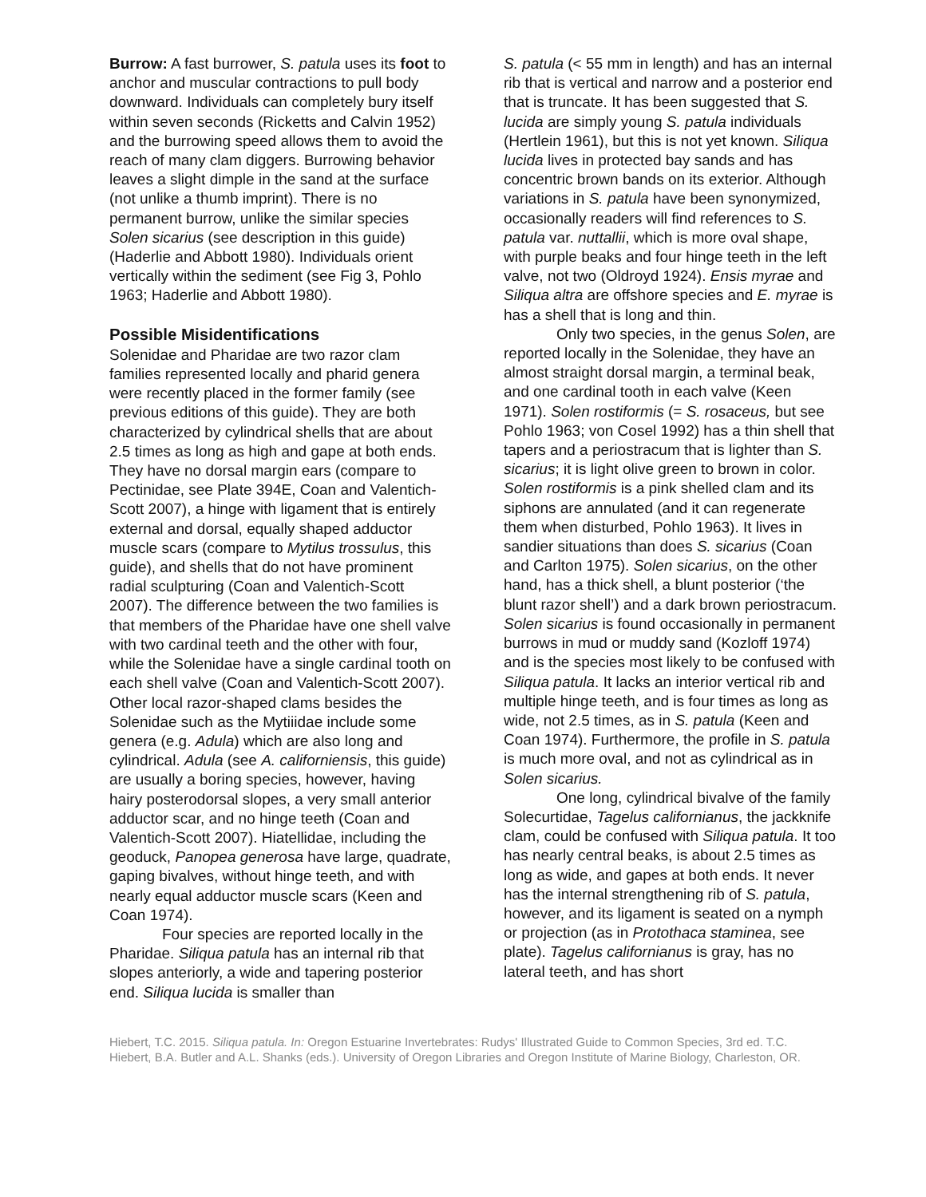Burrow: A fast burrower, S. patula uses its foot to anchor and muscular contractions to pull body downward. Individuals can completely bury itself within seven seconds (Ricketts and Calvin 1952) and the burrowing speed allows them to avoid the reach of many clam diggers. Burrowing behavior leaves a slight dimple in the sand at the surface (not unlike a thumb imprint). There is no permanent burrow, unlike the similar species Solen sicarius (see description in this guide) (Haderlie and Abbott 1980). Individuals orient vertically within the sediment (see Fig 3, Pohlo 1963; Haderlie and Abbott 1980).
Possible Misidentifications
Solenidae and Pharidae are two razor clam families represented locally and pharid genera were recently placed in the former family (see previous editions of this guide). They are both characterized by cylindrical shells that are about 2.5 times as long as high and gape at both ends. They have no dorsal margin ears (compare to Pectinidae, see Plate 394E, Coan and Valentich-Scott 2007), a hinge with ligament that is entirely external and dorsal, equally shaped adductor muscle scars (compare to Mytilus trossulus, this guide), and shells that do not have prominent radial sculpturing (Coan and Valentich-Scott 2007). The difference between the two families is that members of the Pharidae have one shell valve with two cardinal teeth and the other with four, while the Solenidae have a single cardinal tooth on each shell valve (Coan and Valentich-Scott 2007). Other local razor-shaped clams besides the Solenidae such as the Mytiiidae include some genera (e.g. Adula) which are also long and cylindrical. Adula (see A. californiensis, this guide) are usually a boring species, however, having hairy posterodorsal slopes, a very small anterior adductor scar, and no hinge teeth (Coan and Valentich-Scott 2007). Hiatellidae, including the geoduck, Panopea generosa have large, quadrate, gaping bivalves, without hinge teeth, and with nearly equal adductor muscle scars (Keen and Coan 1974).
Four species are reported locally in the Pharidae. Siliqua patula has an internal rib that slopes anteriorly, a wide and tapering posterior end. Siliqua lucida is smaller than
S. patula (< 55 mm in length) and has an internal rib that is vertical and narrow and a posterior end that is truncate. It has been suggested that S. lucida are simply young S. patula individuals (Hertlein 1961), but this is not yet known. Siliqua lucida lives in protected bay sands and has concentric brown bands on its exterior. Although variations in S. patula have been synonymized, occasionally readers will find references to S. patula var. nuttallii, which is more oval shape, with purple beaks and four hinge teeth in the left valve, not two (Oldroyd 1924). Ensis myrae and Siliqua altra are offshore species and E. myrae is has a shell that is long and thin.
Only two species, in the genus Solen, are reported locally in the Solenidae, they have an almost straight dorsal margin, a terminal beak, and one cardinal tooth in each valve (Keen 1971). Solen rostiformis (= S. rosaceus, but see Pohlo 1963; von Cosel 1992) has a thin shell that tapers and a periostracum that is lighter than S. sicarius; it is light olive green to brown in color. Solen rostiformis is a pink shelled clam and its siphons are annulated (and it can regenerate them when disturbed, Pohlo 1963). It lives in sandier situations than does S. sicarius (Coan and Carlton 1975). Solen sicarius, on the other hand, has a thick shell, a blunt posterior (‘the blunt razor shell’) and a dark brown periostracum. Solen sicarius is found occasionally in permanent burrows in mud or muddy sand (Kozloff 1974) and is the species most likely to be confused with Siliqua patula. It lacks an interior vertical rib and multiple hinge teeth, and is four times as long as wide, not 2.5 times, as in S. patula (Keen and Coan 1974). Furthermore, the profile in S. patula is much more oval, and not as cylindrical as in Solen sicarius.
One long, cylindrical bivalve of the family Solecurtidae, Tagelus californianus, the jackknife clam, could be confused with Siliqua patula. It too has nearly central beaks, is about 2.5 times as long as wide, and gapes at both ends. It never has the internal strengthening rib of S. patula, however, and its ligament is seated on a nymph or projection (as in Protothaca staminea, see plate). Tagelus californianus is gray, has no lateral teeth, and has short
Hiebert, T.C. 2015. Siliqua patula. In: Oregon Estuarine Invertebrates: Rudys' Illustrated Guide to Common Species, 3rd ed. T.C. Hiebert, B.A. Butler and A.L. Shanks (eds.). University of Oregon Libraries and Oregon Institute of Marine Biology, Charleston, OR.